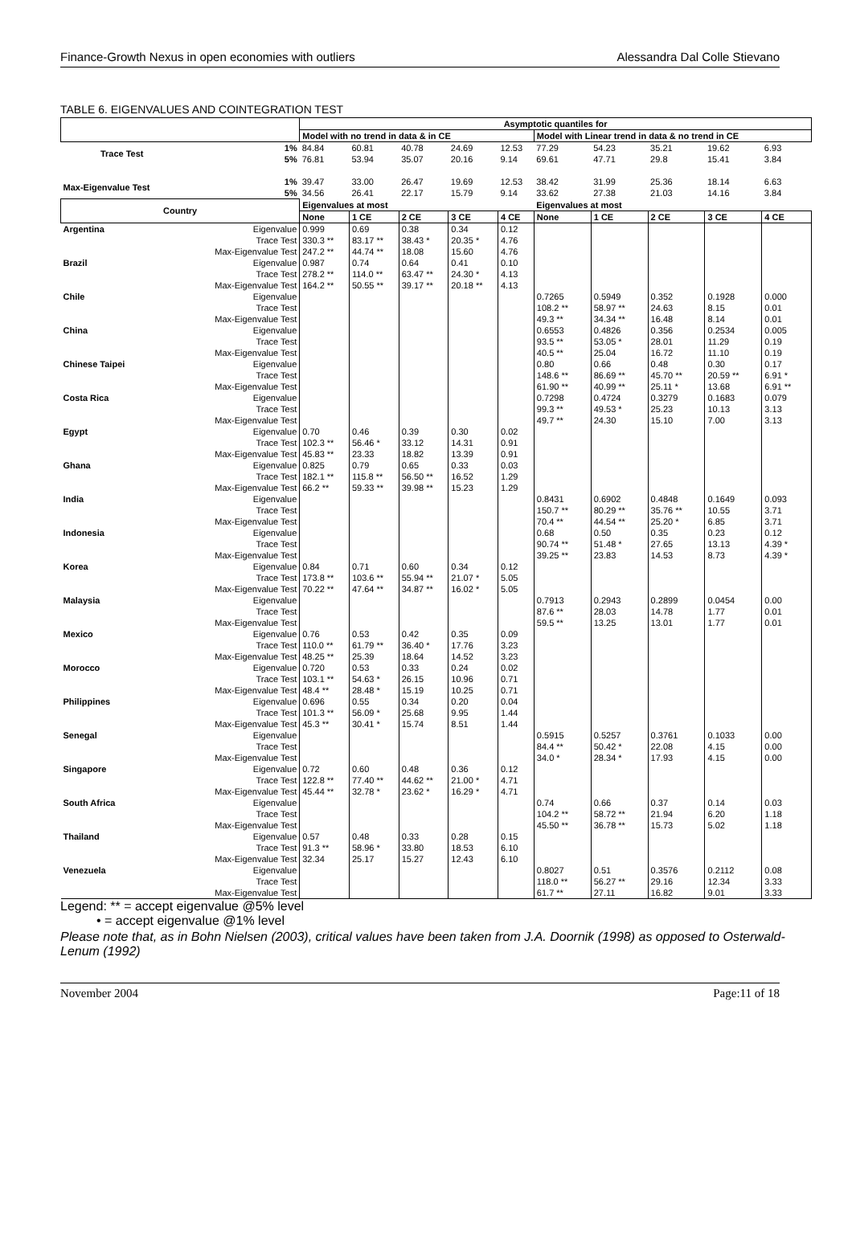Finance-Growth Nexus in open economies with outliers Alessandra Dal Colle Stievano
TABLE 6. EIGENVALUES AND COINTEGRATION TEST
| | | Asymptotic quantiles for | | | | | | | | | |
| --- | --- | --- | --- | --- | --- | --- | --- | --- | --- | --- | --- |
| | | Model with no trend in data & in CE | | | | | Model with Linear trend in data & no trend in CE | | | | |
| Trace Test | 1% | 84.84 | 60.81 | 40.78 | 24.69 | 12.53 | 77.29 | 54.23 | 35.21 | 19.62 | 6.93 |
| | 5% | 76.81 | 53.94 | 35.07 | 20.16 | 9.14 | 69.61 | 47.71 | 29.8 | 15.41 | 3.84 |
| Max-Eigenvalue Test | 1% | 39.47 | 33.00 | 26.47 | 19.69 | 12.53 | 38.42 | 31.99 | 25.36 | 18.14 | 6.63 |
| | 5% | 34.56 | 26.41 | 22.17 | 15.79 | 9.14 | 33.62 | 27.38 | 21.03 | 14.16 | 3.84 |
| Country | | Eigenvalues at most | | | | | Eigenvalues at most | | | | |
| | | None | 1 CE | 2 CE | 3 CE | 4 CE | None | 1 CE | 2 CE | 3 CE | 4 CE |
| Argentina | Eigenvalue | 0.999 | 0.69 | 0.38 | 0.34 | 0.12 | | | | | |
| | Trace Test | 330.3 ** | 83.17 ** | 38.43 * | 20.35 * | 4.76 | | | | | |
| | Max-Eigenvalue Test | 247.2 ** | 44.74 ** | 18.08 | 15.60 | 4.76 | | | | | |
| Brazil | Eigenvalue | 0.987 | 0.74 | 0.64 | 0.41 | 0.10 | | | | | |
| | Trace Test | 278.2 ** | 114.0 ** | 63.47 ** | 24.30 * | 4.13 | | | | | |
| | Max-Eigenvalue Test | 164.2 ** | 50.55 ** | 39.17 ** | 20.18 ** | 4.13 | | | | | |
| Chile | Eigenvalue | | | | | | 0.7265 | 0.5949 | 0.352 | 0.1928 | 0.000 |
| | Trace Test | | | | | | 108.2 ** | 58.97 ** | 24.63 | 8.15 | 0.01 |
| | Max-Eigenvalue Test | | | | | | 49.3 ** | 34.34 ** | 16.48 | 8.14 | 0.01 |
| China | Eigenvalue | | | | | | 0.6553 | 0.4826 | 0.356 | 0.2534 | 0.005 |
| | Trace Test | | | | | | 93.5 ** | 53.05 * | 28.01 | 11.29 | 0.19 |
| | Max-Eigenvalue Test | | | | | | 40.5 ** | 25.04 | 16.72 | 11.10 | 0.19 |
| Chinese Taipei | Eigenvalue | | | | | | 0.80 | 0.66 | 0.48 | 0.30 | 0.17 |
| | Trace Test | | | | | | 148.6 ** | 86.69 ** | 45.70 ** | 20.59 ** | 6.91 * |
| | Max-Eigenvalue Test | | | | | | 61.90 ** | 40.99 ** | 25.11 * | 13.68 | 6.91 ** |
| Costa Rica | Eigenvalue | | | | | | 0.7298 | 0.4724 | 0.3279 | 0.1683 | 0.079 |
| | Trace Test | | | | | | 99.3 ** | 49.53 * | 25.23 | 10.13 | 3.13 |
| | Max-Eigenvalue Test | | | | | | 49.7 ** | 24.30 | 15.10 | 7.00 | 3.13 |
| Egypt | Eigenvalue | 0.70 | 0.46 | 0.39 | 0.30 | 0.02 | | | | | |
| | Trace Test | 102.3 ** | 56.46 * | 33.12 | 14.31 | 0.91 | | | | | |
| | Max-Eigenvalue Test | 45.83 ** | 23.33 | 18.82 | 13.39 | 0.91 | | | | | |
| Ghana | Eigenvalue | 0.825 | 0.79 | 0.65 | 0.33 | 0.03 | | | | | |
| | Trace Test | 182.1 ** | 115.8 ** | 56.50 ** | 16.52 | 1.29 | | | | | |
| | Max-Eigenvalue Test | 66.2 ** | 59.33 ** | 39.98 ** | 15.23 | 1.29 | | | | | |
| India | Eigenvalue | | | | | | 0.8431 | 0.6902 | 0.4848 | 0.1649 | 0.093 |
| | Trace Test | | | | | | 150.7 ** | 80.29 ** | 35.76 ** | 10.55 | 3.71 |
| | Max-Eigenvalue Test | | | | | | 70.4 ** | 44.54 ** | 25.20 * | 6.85 | 3.71 |
| Indonesia | Eigenvalue | | | | | | 0.68 | 0.50 | 0.35 | 0.23 | 0.12 |
| | Trace Test | | | | | | 90.74 ** | 51.48 * | 27.65 | 13.13 | 4.39 * |
| | Max-Eigenvalue Test | | | | | | 39.25 ** | 23.83 | 14.53 | 8.73 | 4.39 * |
| Korea | Eigenvalue | 0.84 | 0.71 | 0.60 | 0.34 | 0.12 | | | | | |
| | Trace Test | 173.8 ** | 103.6 ** | 55.94 ** | 21.07 * | 5.05 | | | | | |
| | Max-Eigenvalue Test | 70.22 ** | 47.64 ** | 34.87 ** | 16.02 * | 5.05 | | | | | |
| Malaysia | Eigenvalue | | | | | | 0.7913 | 0.2943 | 0.2899 | 0.0454 | 0.00 |
| | Trace Test | | | | | | 87.6 ** | 28.03 | 14.78 | 1.77 | 0.01 |
| | Max-Eigenvalue Test | | | | | | 59.5 ** | 13.25 | 13.01 | 1.77 | 0.01 |
| Mexico | Eigenvalue | 0.76 | 0.53 | 0.42 | 0.35 | 0.09 | | | | | |
| | Trace Test | 110.0 ** | 61.79 ** | 36.40 * | 17.76 | 3.23 | | | | | |
| | Max-Eigenvalue Test | 48.25 ** | 25.39 | 18.64 | 14.52 | 3.23 | | | | | |
| Morocco | Eigenvalue | 0.720 | 0.53 | 0.33 | 0.24 | 0.02 | | | | | |
| | Trace Test | 103.1 ** | 54.63 * | 26.15 | 10.96 | 0.71 | | | | | |
| | Max-Eigenvalue Test | 48.4 ** | 28.48 * | 15.19 | 10.25 | 0.71 | | | | | |
| Philippines | Eigenvalue | 0.696 | 0.55 | 0.34 | 0.20 | 0.04 | | | | | |
| | Trace Test | 101.3 ** | 56.09 * | 25.68 | 9.95 | 1.44 | | | | | |
| | Max-Eigenvalue Test | 45.3 ** | 30.41 * | 15.74 | 8.51 | 1.44 | | | | | |
| Senegal | Eigenvalue | | | | | | 0.5915 | 0.5257 | 0.3761 | 0.1033 | 0.00 |
| | Trace Test | | | | | | 84.4 ** | 50.42 * | 22.08 | 4.15 | 0.00 |
| | Max-Eigenvalue Test | | | | | | 34.0 * | 28.34 * | 17.93 | 4.15 | 0.00 |
| Singapore | Eigenvalue | 0.72 | 0.60 | 0.48 | 0.36 | 0.12 | | | | | |
| | Trace Test | 122.8 ** | 77.40 ** | 44.62 ** | 21.00 * | 4.71 | | | | | |
| | Max-Eigenvalue Test | 45.44 ** | 32.78 * | 23.62 * | 16.29 * | 4.71 | | | | | |
| South Africa | Eigenvalue | | | | | | 0.74 | 0.66 | 0.37 | 0.14 | 0.03 |
| | Trace Test | | | | | | 104.2 ** | 58.72 ** | 21.94 | 6.20 | 1.18 |
| | Max-Eigenvalue Test | | | | | | 45.50 ** | 36.78 ** | 15.73 | 5.02 | 1.18 |
| Thailand | Eigenvalue | 0.57 | 0.48 | 0.33 | 0.28 | 0.15 | | | | | |
| | Trace Test | 91.3 ** | 58.96 * | 33.80 | 18.53 | 6.10 | | | | | |
| | Max-Eigenvalue Test | 32.34 | 25.17 | 15.27 | 12.43 | 6.10 | | | | | |
| Venezuela | Eigenvalue | | | | | | 0.8027 | 0.51 | 0.3576 | 0.2112 | 0.08 |
| | Trace Test | | | | | | 118.0 ** | 56.27 ** | 29.16 | 12.34 | 3.33 |
| | Max-Eigenvalue Test | | | | | | 61.7 ** | 27.11 | 16.82 | 9.01 | 3.33 |
Legend: ** = accept eigenvalue @5% level
• = accept eigenvalue @1% level
Please note that, as in Bohn Nielsen (2003), critical values have been taken from J.A. Doornik (1998) as opposed to Osterwald-Lenum (1992)
November 2004 Page:11 of 18